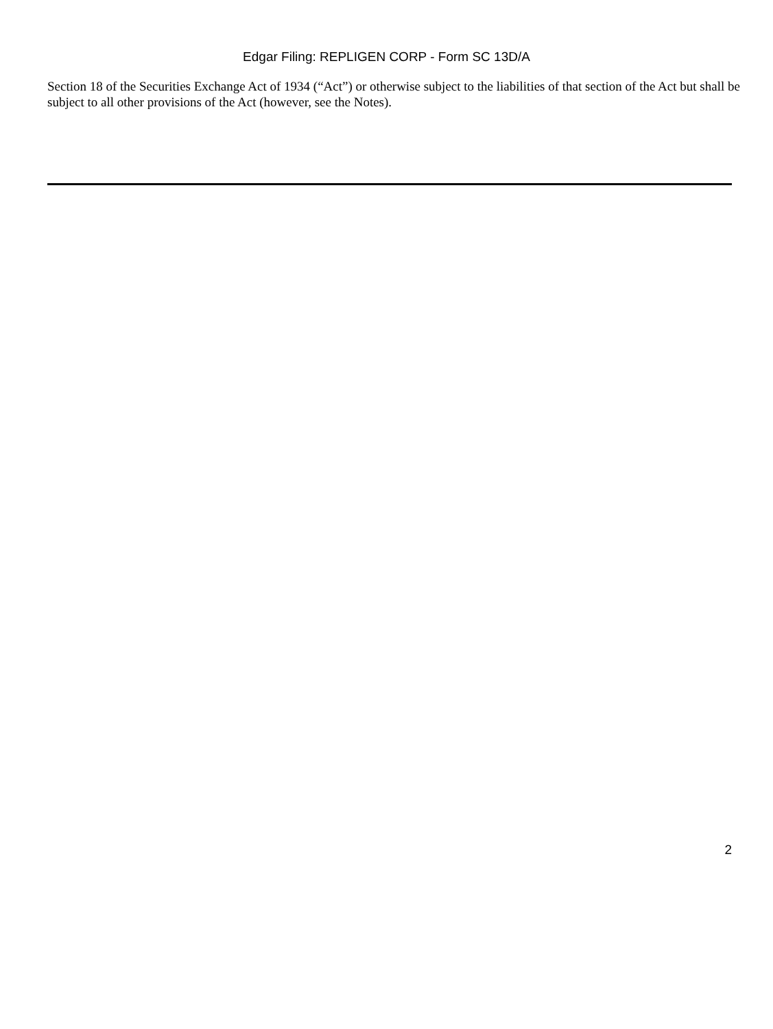Edgar Filing: REPLIGEN CORP - Form SC 13D/A
Section 18 of the Securities Exchange Act of 1934 (“Act”) or otherwise subject to the liabilities of that section of the Act but shall be subject to all other provisions of the Act (however, see the Notes).
2